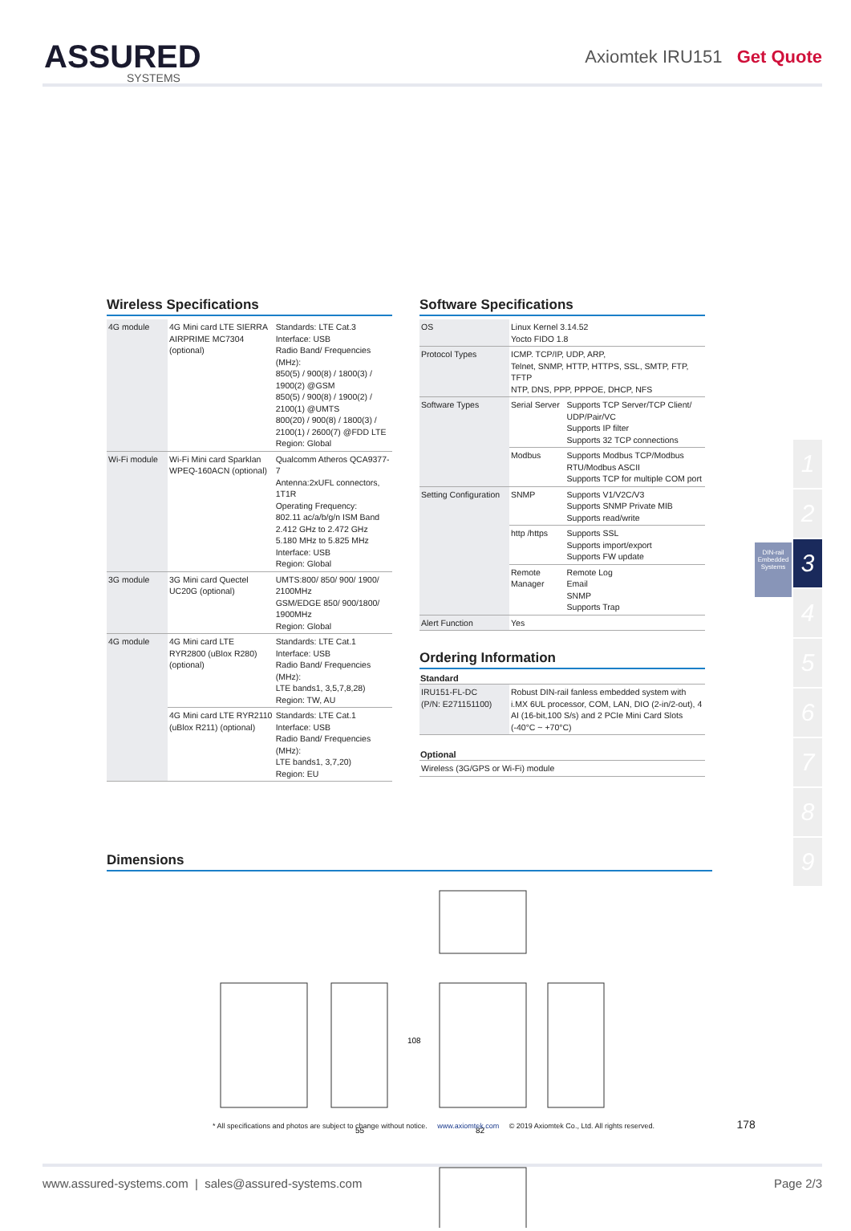ASSURED
SYSTEMS
Axiomtek IRU151 Get Quote
Wireless Specifications
| 4G module | 4G Mini card LTE SIERRA AIRPRIME MC7304 (optional) | Standards: LTE Cat.3 Interface: USB Radio Band/ Frequencies (MHz): 850(5) / 900(8) / 1800(3) / 1900(2) @GSM 850(5) / 900(8) / 1900(2) / 2100(1) @UMTS 800(20) / 900(8) / 1800(3) / 2100(1) / 2600(7) @FDD LTE Region: Global |
| Wi-Fi module | Wi-Fi Mini card Sparklan WPEQ-160ACN (optional) | Qualcomm Atheros QCA9377-7 Antenna:2xUFL connectors, 1T1R Operating Frequency: 802.11 ac/a/b/g/n ISM Band 2.412 GHz to 2.472 GHz 5.180 MHz to 5.825 MHz Interface: USB Region: Global |
| 3G module | 3G Mini card Quectel UC20G (optional) | UMTS:800/ 850/ 900/ 1900/ 2100MHz GSM/EDGE 850/ 900/1800/ 1900MHz Region: Global |
| 4G module | 4G Mini card LTE RYR2800 (uBlox R280) (optional) | Standards: LTE Cat.1 Interface: USB Radio Band/ Frequencies (MHz): LTE bands1, 3,5,7,8,28) Region: TW, AU |
| | 4G Mini card LTE RYR2110 (uBlox R211) (optional) | Standards: LTE Cat.1 Interface: USB Radio Band/ Frequencies (MHz): LTE bands1, 3,7,20) Region: EU |
Software Specifications
| OS | Linux Kernel 3.14.52 Yocto FIDO 1.8 | |
| Protocol Types | ICMP. TCP/IP, UDP, ARP, Telnet, SNMP, HTTP, HTTPS, SSL, SMTP, FTP, TFTP NTP, DNS, PPP, PPPOE, DHCP, NFS | |
| Software Types | Serial Server | Supports TCP Server/TCP Client/ UDP/Pair/VC Supports IP filter Supports 32 TCP connections |
| | Modbus | Supports Modbus TCP/Modbus RTU/Modbus ASCII Supports TCP for multiple COM port |
| Setting Configuration | SNMP | Supports V1/V2C/V3 Supports SNMP Private MIB Supports read/write |
| | http /https | Supports SSL Supports import/export Supports FW update |
| | Remote Manager | Remote Log Email SNMP Supports Trap |
| Alert Function | Yes | |
Ordering Information
| Standard | |
| --- | --- |
| IRU151-FL-DC (P/N: E271151100) | Robust DIN-rail fanless embedded system with i.MX 6UL processor, COM, LAN, DIO (2-in/2-out), 4 AI (16-bit,100 S/s) and 2 PCIe Mini Card Slots (-40°C ~ +70°C) |
| Optional | |
| Wireless (3G/GPS or Wi-Fi) module | |
Dimensions
55
82
108
1
2
3
4
5
6
7
8
9
DIN-rail Embedded Systems
* All specifications and photos are subject to change without notice. www.axiomtek.com © 2019 Axiomtek Co., Ltd. All rights reserved. 178
www.assured-systems.com | sales@assured-systems.com Page 2/3